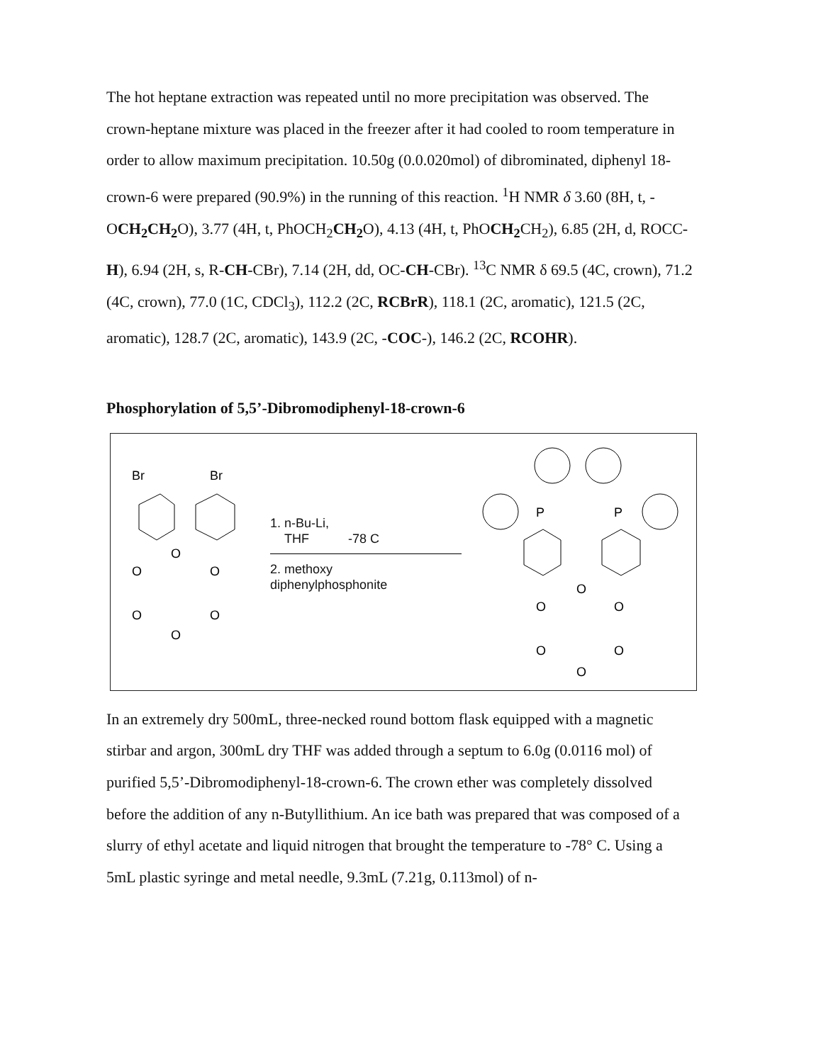The hot heptane extraction was repeated until no more precipitation was observed. The crown-heptane mixture was placed in the freezer after it had cooled to room temperature in order to allow maximum precipitation. 10.50g (0.0.020mol) of dibrominated, diphenyl 18-crown-6 were prepared (90.9%) in the running of this reaction. <sup>1</sup>H NMR δ 3.60 (8H, t, -OCH<sub>2</sub>CH<sub>2</sub> O), 3.77 (4H, t, PhOCH<sub>2</sub>CH<sub>2</sub> O), 4.13 (4H, t, PhOCH<sub>2</sub> CH<sub>2</sub>), 6.85 (2H, d, ROCC-H), 6.94 (2H, s, R-CH-CBr), 7.14 (2H, dd, OC-CH-CBr). <sup>13</sup>C NMR δ 69.5 (4C, crown), 71.2 (4C, crown), 77.0 (1C, CDCl<sub>3</sub>), 112.2 (2C, RCBrR), 118.1 (2C, aromatic), 121.5 (2C, aromatic), 128.7 (2C, aromatic), 143.9 (2C, -COC-), 146.2 (2C, RCOHR).
Phosphorylation of 5,5’-Dibromodiphenyl-18-crown-6
Br
Br
O
O
O
O
O
O
1. n-Bu-Li,
THF -78 C
2. methoxy
diphenylphosphonite
P
P
O
O
O
O
O
O
In an extremely dry 500mL, three-necked round bottom flask equipped with a magnetic stirbar and argon, 300mL dry THF was added through a septum to 6.0g (0.0116 mol) of purified 5,5’-Dibromodiphenyl-18-crown-6. The crown ether was completely dissolved before the addition of any n-Butyllithium. An ice bath was prepared that was composed of a slurry of ethyl acetate and liquid nitrogen that brought the temperature to -78° C. Using a 5mL plastic syringe and metal needle, 9.3mL (7.21g, 0.113mol) of n-